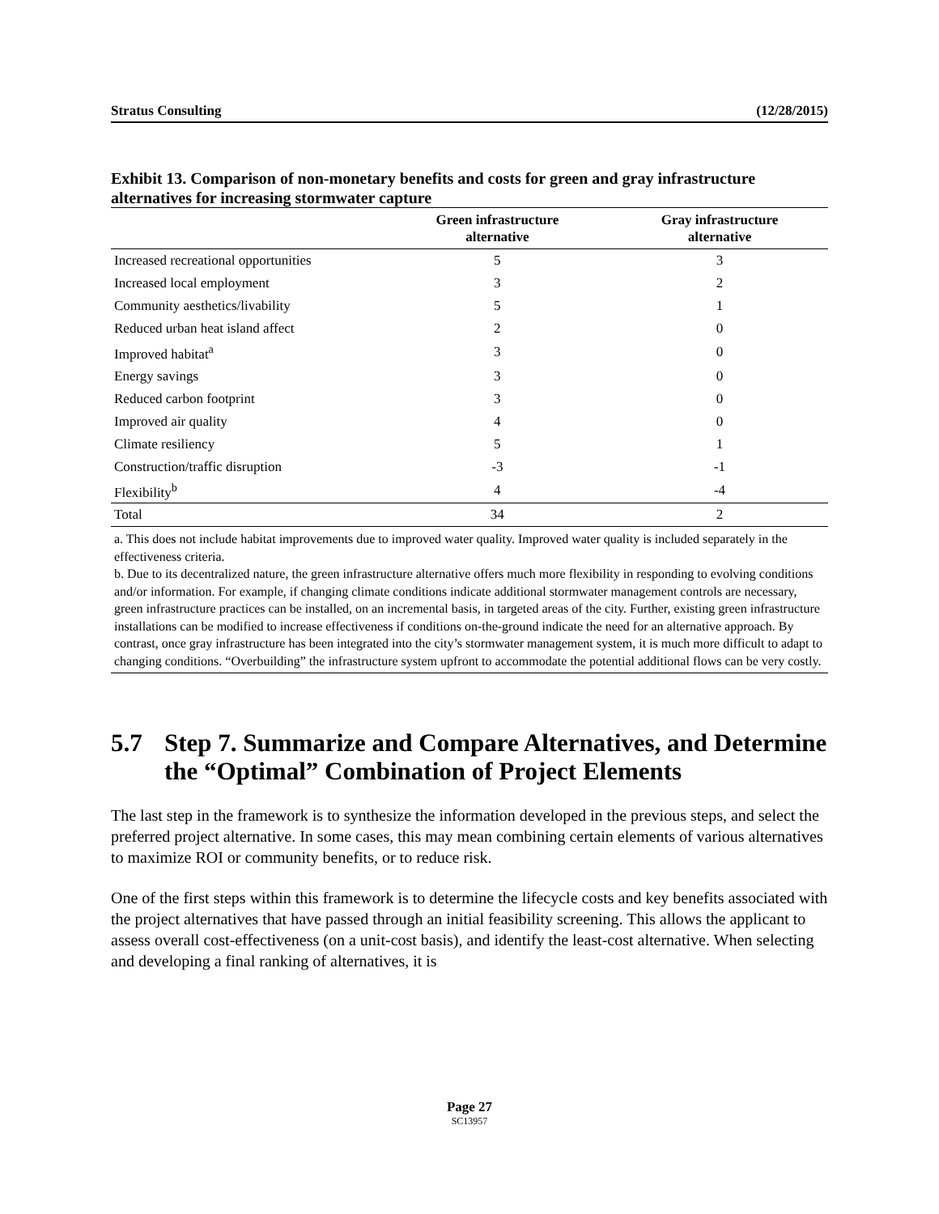Stratus Consulting (12/28/2015)
Exhibit 13. Comparison of non-monetary benefits and costs for green and gray infrastructure alternatives for increasing stormwater capture
| | Green infrastructure alternative | Gray infrastructure alternative |
| --- | --- | --- |
| Increased recreational opportunities | 5 | 3 |
| Increased local employment | 3 | 2 |
| Community aesthetics/livability | 5 | 1 |
| Reduced urban heat island affect | 2 | 0 |
| Improved habitat<sup>a</sup> | 3 | 0 |
| Energy savings | 3 | 0 |
| Reduced carbon footprint | 3 | 0 |
| Improved air quality | 4 | 0 |
| Climate resiliency | 5 | 1 |
| Construction/traffic disruption | -3 | -1 |
| Flexibility<sup>b</sup> | 4 | -4 |
| Total | 34 | 2 |
a. This does not include habitat improvements due to improved water quality. Improved water quality is included separately in the effectiveness criteria.
b. Due to its decentralized nature, the green infrastructure alternative offers much more flexibility in responding to evolving conditions and/or information. For example, if changing climate conditions indicate additional stormwater management controls are necessary, green infrastructure practices can be installed, on an incremental basis, in targeted areas of the city. Further, existing green infrastructure installations can be modified to increase effectiveness if conditions on-the-ground indicate the need for an alternative approach. By contrast, once gray infrastructure has been integrated into the city’s stormwater management system, it is much more difficult to adapt to changing conditions. “Overbuilding” the infrastructure system upfront to accommodate the potential additional flows can be very costly.
5.7 Step 7. Summarize and Compare Alternatives, and Determine the “Optimal” Combination of Project Elements
The last step in the framework is to synthesize the information developed in the previous steps, and select the preferred project alternative. In some cases, this may mean combining certain elements of various alternatives to maximize ROI or community benefits, or to reduce risk.
One of the first steps within this framework is to determine the lifecycle costs and key benefits associated with the project alternatives that have passed through an initial feasibility screening. This allows the applicant to assess overall cost-effectiveness (on a unit-cost basis), and identify the least-cost alternative. When selecting and developing a final ranking of alternatives, it is
Page 27
SC13957